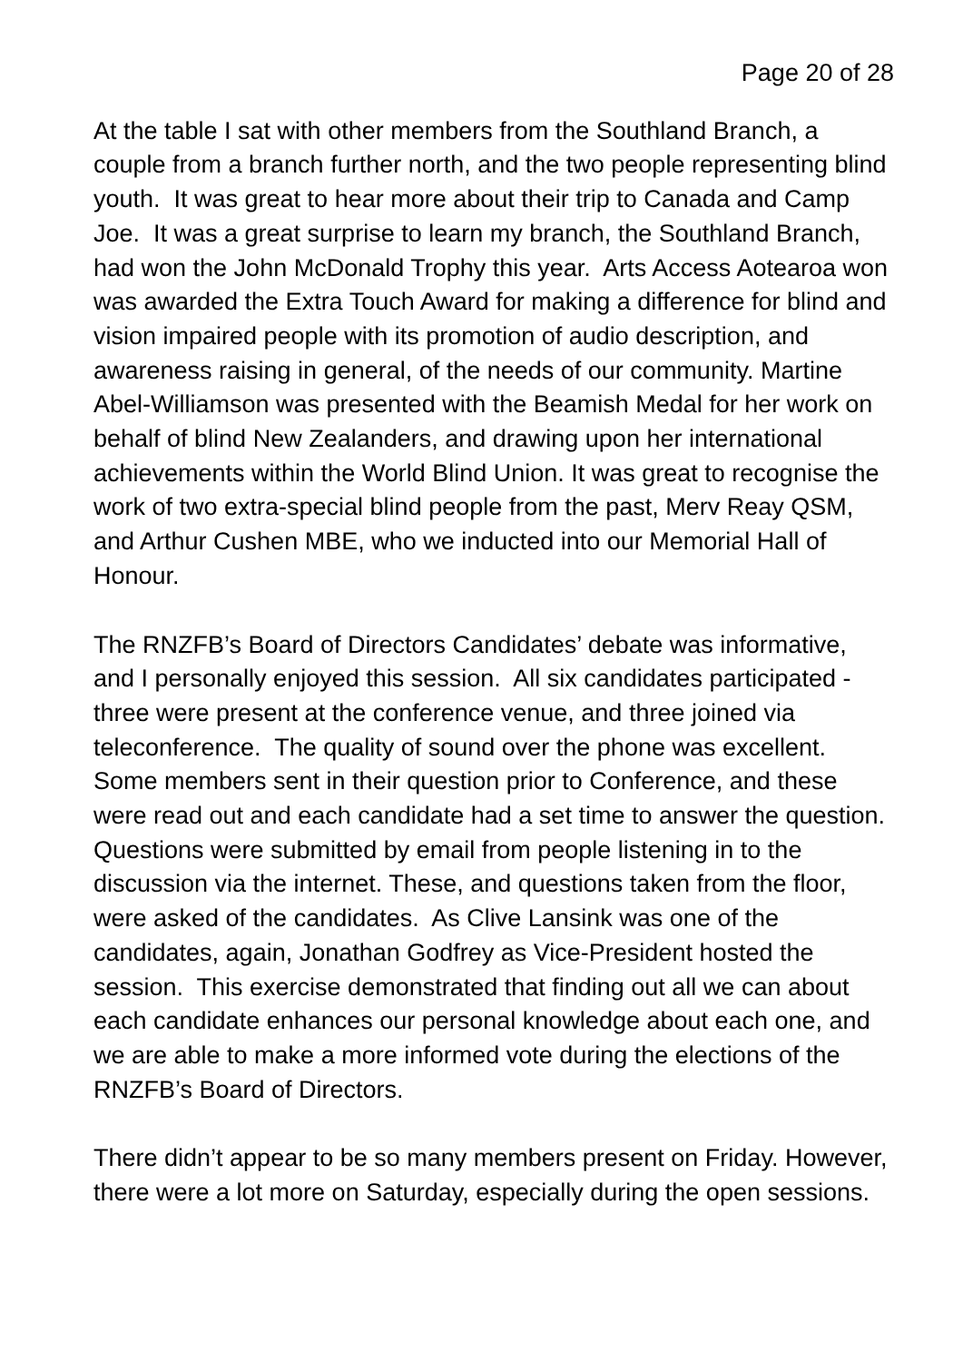Page 20 of 28
At the table I sat with other members from the Southland Branch, a couple from a branch further north, and the two people representing blind youth. It was great to hear more about their trip to Canada and Camp Joe. It was a great surprise to learn my branch, the Southland Branch, had won the John McDonald Trophy this year. Arts Access Aotearoa won was awarded the Extra Touch Award for making a difference for blind and vision impaired people with its promotion of audio description, and awareness raising in general, of the needs of our community. Martine Abel-Williamson was presented with the Beamish Medal for her work on behalf of blind New Zealanders, and drawing upon her international achievements within the World Blind Union. It was great to recognise the work of two extra-special blind people from the past, Merv Reay QSM, and Arthur Cushen MBE, who we inducted into our Memorial Hall of Honour.
The RNZFB’s Board of Directors Candidates’ debate was informative, and I personally enjoyed this session. All six candidates participated - three were present at the conference venue, and three joined via teleconference. The quality of sound over the phone was excellent. Some members sent in their question prior to Conference, and these were read out and each candidate had a set time to answer the question. Questions were submitted by email from people listening in to the discussion via the internet. These, and questions taken from the floor, were asked of the candidates. As Clive Lansink was one of the candidates, again, Jonathan Godfrey as Vice-President hosted the session. This exercise demonstrated that finding out all we can about each candidate enhances our personal knowledge about each one, and we are able to make a more informed vote during the elections of the RNZFB’s Board of Directors.
There didn’t appear to be so many members present on Friday. However, there were a lot more on Saturday, especially during the open sessions.